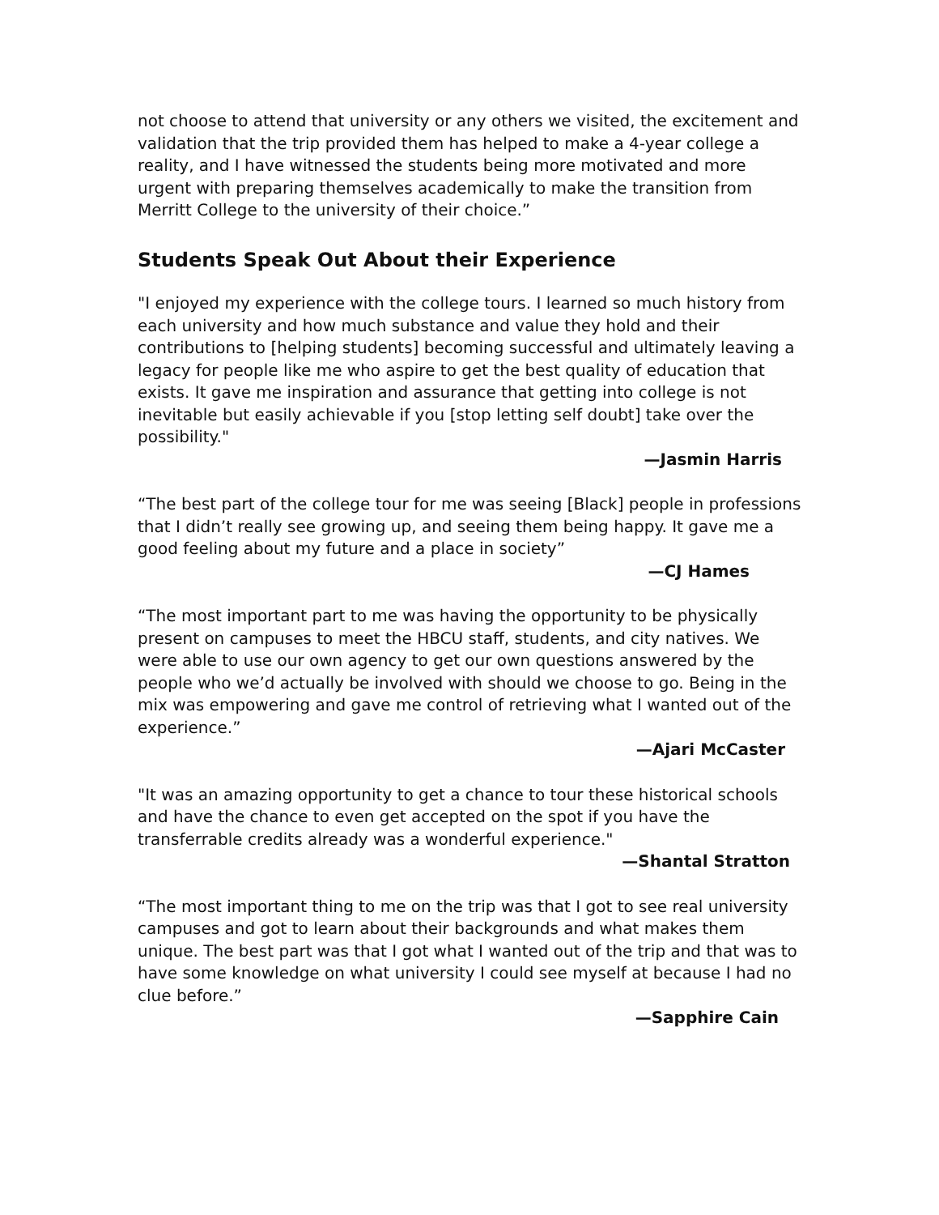not choose to attend that university or any others we visited, the excitement and validation that the trip provided them has helped to make a 4-year college a reality, and I have witnessed the students being more motivated and more urgent with preparing themselves academically to make the transition from Merritt College to the university of their choice.”
Students Speak Out About their Experience
"I enjoyed my experience with the college tours. I learned so much history from each university and how much substance and value they hold and their contributions to [helping students] becoming successful and ultimately leaving a legacy for people like me who aspire to get the best quality of education that exists. It gave me inspiration and assurance that getting into college is not inevitable but easily achievable if you [stop letting self doubt] take over the possibility."
—Jasmin Harris
“The best part of the college tour for me was seeing [Black] people in professions that I didn’t really see growing up, and seeing them being happy. It gave me a good feeling about my future and a place in society”
—CJ Hames
“The most important part to me was having the opportunity to be physically present on campuses to meet the HBCU staff, students, and city natives. We were able to use our own agency to get our own questions answered by the people who we’d actually be involved with should we choose to go. Being in the mix was empowering and gave me control of retrieving what I wanted out of the experience.”
—Ajari McCaster
"It was an amazing opportunity to get a chance to tour these historical schools and have the chance to even get accepted on the spot if you have the transferrable credits already was a wonderful experience."
—Shantal Stratton
“The most important thing to me on the trip was that I got to see real university campuses and got to learn about their backgrounds and what makes them unique. The best part was that I got what I wanted out of the trip and that was to have some knowledge on what university I could see myself at because I had no clue before.”
—Sapphire Cain